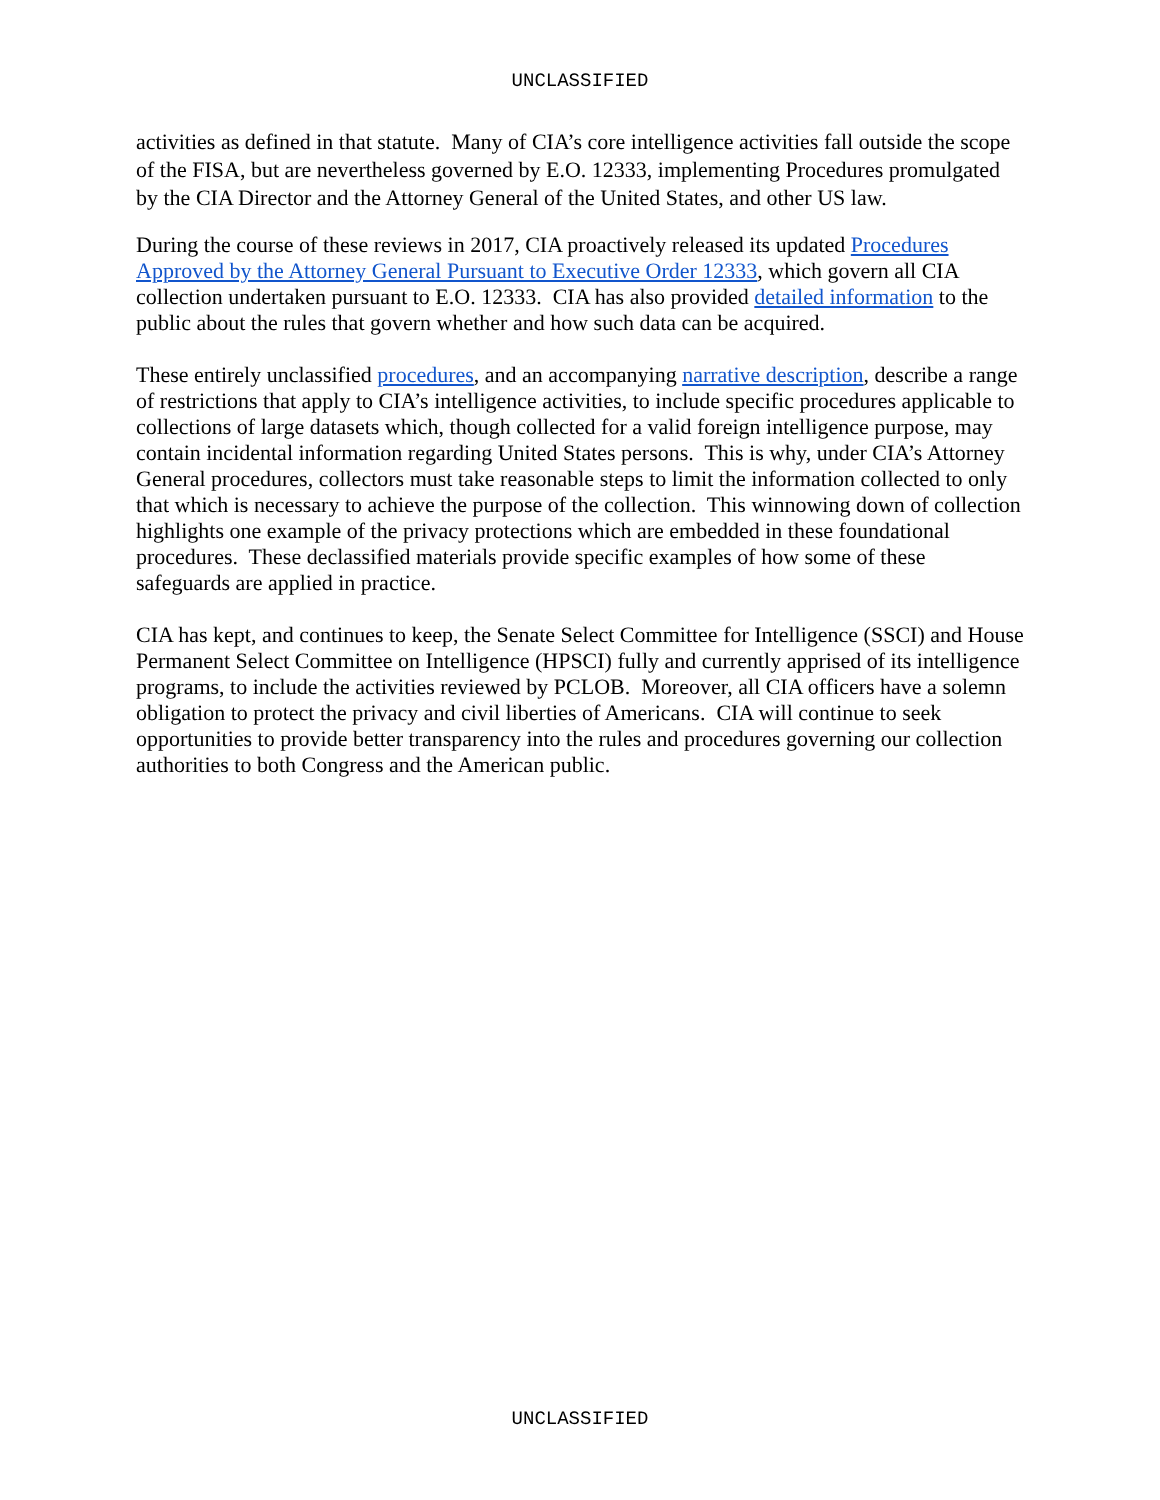UNCLASSIFIED
activities as defined in that statute. Many of CIA’s core intelligence activities fall outside the scope of the FISA, but are nevertheless governed by E.O. 12333, implementing Procedures promulgated by the CIA Director and the Attorney General of the United States, and other US law.
During the course of these reviews in 2017, CIA proactively released its updated Procedures Approved by the Attorney General Pursuant to Executive Order 12333, which govern all CIA collection undertaken pursuant to E.O. 12333. CIA has also provided detailed information to the public about the rules that govern whether and how such data can be acquired.
These entirely unclassified procedures, and an accompanying narrative description, describe a range of restrictions that apply to CIA’s intelligence activities, to include specific procedures applicable to collections of large datasets which, though collected for a valid foreign intelligence purpose, may contain incidental information regarding United States persons. This is why, under CIA’s Attorney General procedures, collectors must take reasonable steps to limit the information collected to only that which is necessary to achieve the purpose of the collection. This winnowing down of collection highlights one example of the privacy protections which are embedded in these foundational procedures. These declassified materials provide specific examples of how some of these safeguards are applied in practice.
CIA has kept, and continues to keep, the Senate Select Committee for Intelligence (SSCI) and House Permanent Select Committee on Intelligence (HPSCI) fully and currently apprised of its intelligence programs, to include the activities reviewed by PCLOB. Moreover, all CIA officers have a solemn obligation to protect the privacy and civil liberties of Americans. CIA will continue to seek opportunities to provide better transparency into the rules and procedures governing our collection authorities to both Congress and the American public.
UNCLASSIFIED